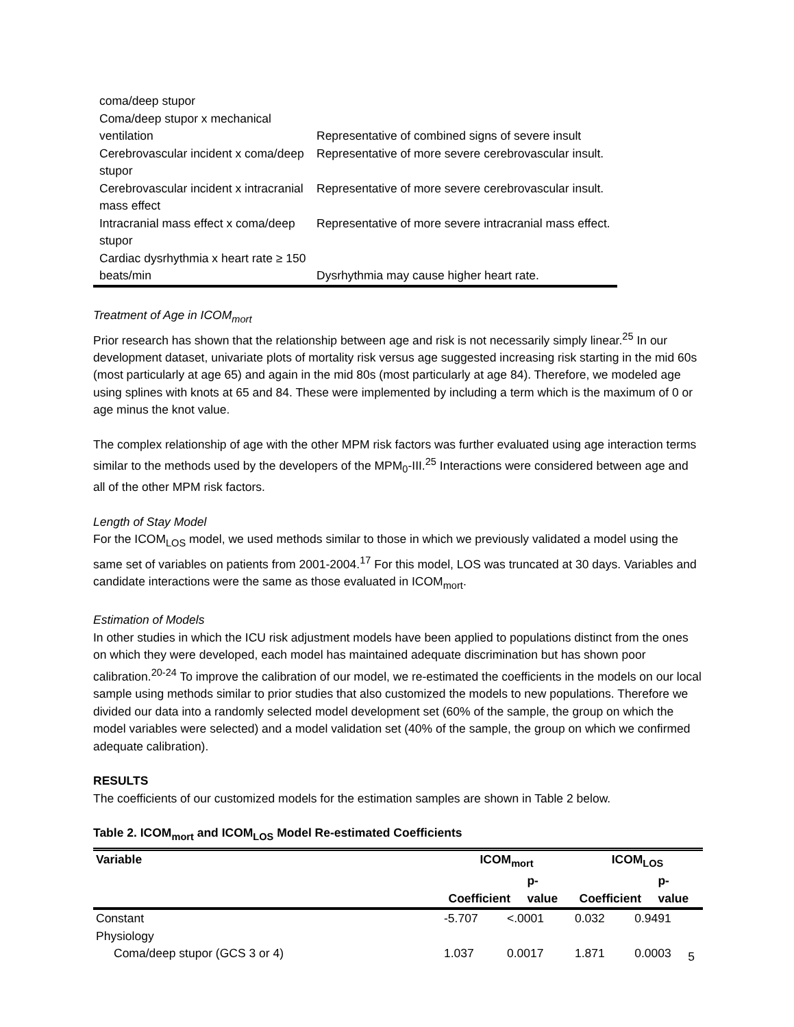| coma/deep stupor | |
| Coma/deep stupor x mechanical ventilation | Representative of combined signs of severe insult |
| Cerebrovascular incident x coma/deep stupor | Representative of more severe cerebrovascular insult. |
| Cerebrovascular incident x intracranial mass effect | Representative of more severe cerebrovascular insult. |
| Intracranial mass effect x coma/deep stupor | Representative of more severe intracranial mass effect. |
| Cardiac dysrhythmia x heart rate ≥ 150 beats/min | Dysrhythmia may cause higher heart rate. |
Treatment of Age in ICOM<sub>mort</sub>
Prior research has shown that the relationship between age and risk is not necessarily simply linear.<sup>25</sup> In our development dataset, univariate plots of mortality risk versus age suggested increasing risk starting in the mid 60s (most particularly at age 65) and again in the mid 80s (most particularly at age 84). Therefore, we modeled age using splines with knots at 65 and 84. These were implemented by including a term which is the maximum of 0 or age minus the knot value.
The complex relationship of age with the other MPM risk factors was further evaluated using age interaction terms similar to the methods used by the developers of the MPM<sub>0</sub>-III.<sup>25</sup> Interactions were considered between age and all of the other MPM risk factors.
Length of Stay Model
For the ICOM<sub>LOS</sub> model, we used methods similar to those in which we previously validated a model using the same set of variables on patients from 2001-2004.<sup>17</sup> For this model, LOS was truncated at 30 days. Variables and candidate interactions were the same as those evaluated in ICOM<sub>mort</sub>.
Estimation of Models
In other studies in which the ICU risk adjustment models have been applied to populations distinct from the ones on which they were developed, each model has maintained adequate discrimination but has shown poor calibration.<sup>20-24</sup> To improve the calibration of our model, we re-estimated the coefficients in the models on our local sample using methods similar to prior studies that also customized the models to new populations. Therefore we divided our data into a randomly selected model development set (60% of the sample, the group on which the model variables were selected) and a model validation set (40% of the sample, the group on which we confirmed adequate calibration).
RESULTS
The coefficients of our customized models for the estimation samples are shown in Table 2 below.
Table 2. ICOM<sub>mort</sub> and ICOM<sub>LOS</sub> Model Re-estimated Coefficients
| Variable | ICOM<sub>mort</sub> Coefficient p-value | | ICOM<sub>LOS</sub> Coefficient p-value | |
| --- | --- | --- | --- | --- |
| Constant | -5.707 | <.0001 | 0.032 | 0.9491 |
| Physiology | | | | |
| Coma/deep stupor (GCS 3 or 4) | 1.037 | 0.0017 | 1.871 | 0.0003 |
5